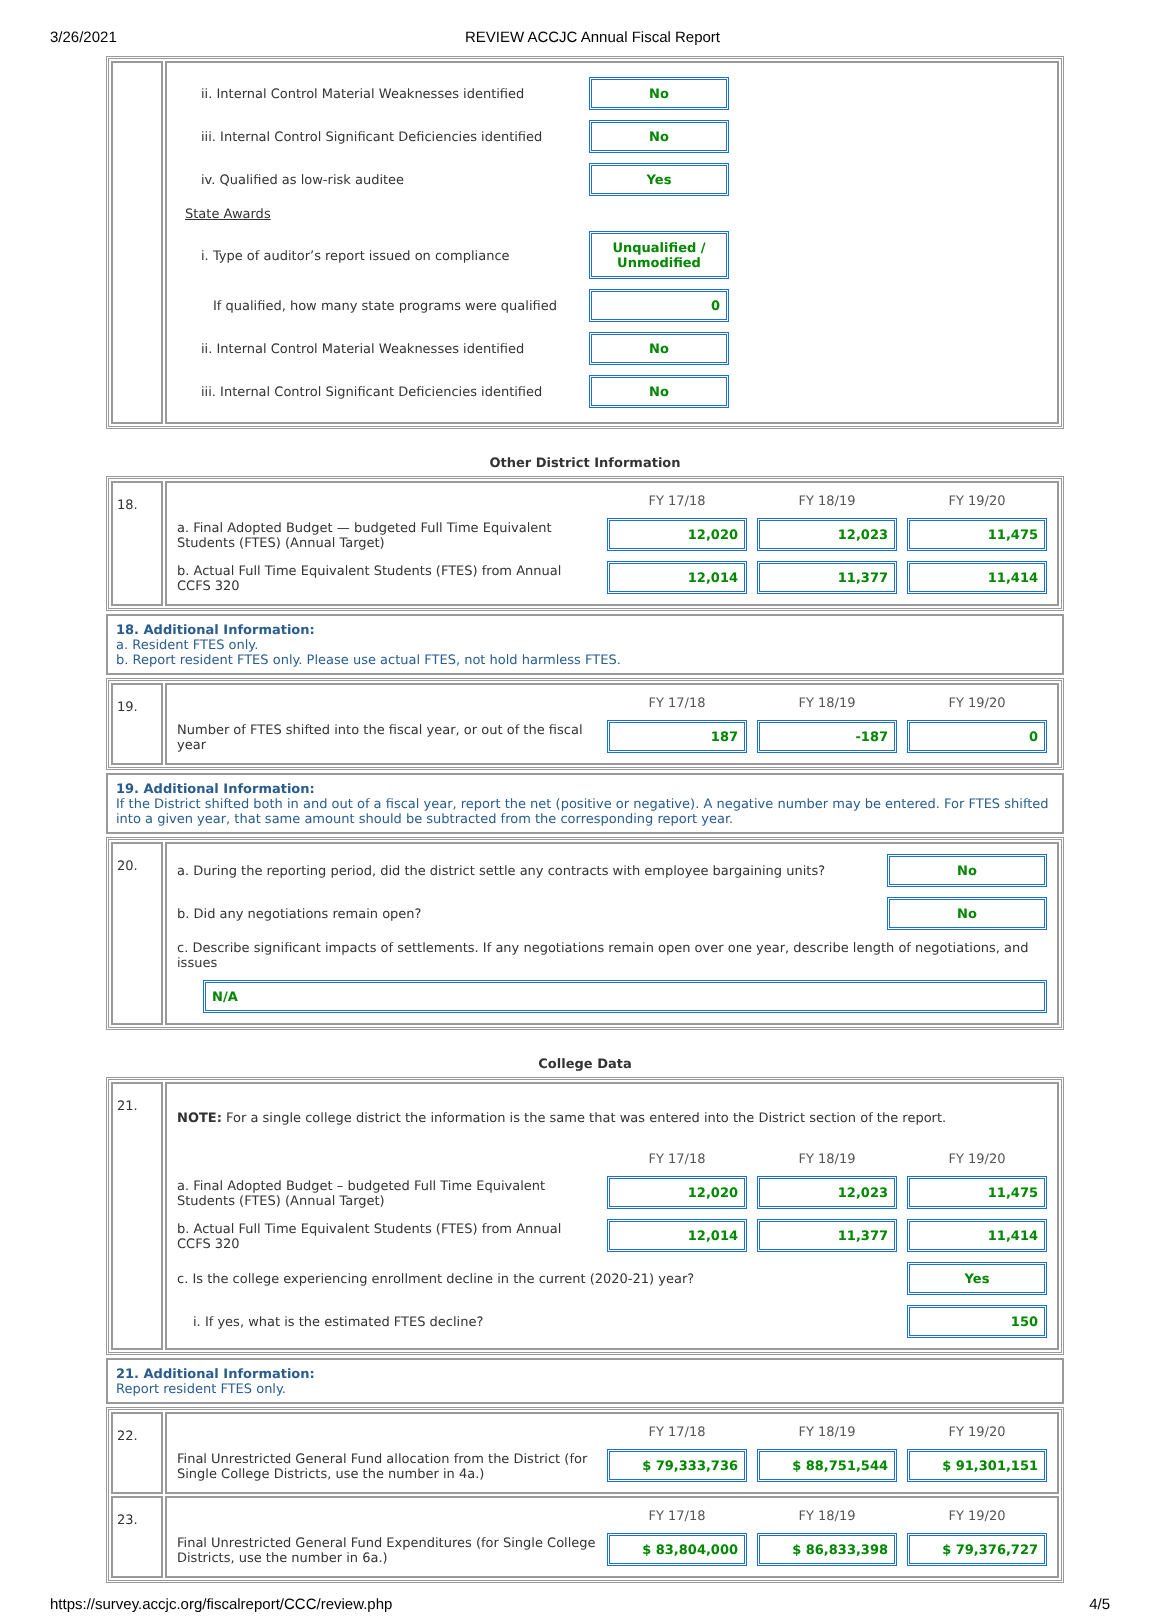3/26/2021 REVIEW ACCJC Annual Fiscal Report
| | / ii. Internal Control Material Weaknesses identified / No / / / iii. Internal Control Significant Deficiencies identified / No / / / iv. Qualified as low-risk auditee / Yes / / / State Awards / / / / i. Type of auditor’s report issued on compliance / Unqualified / Unmodified / / / If qualified, how many state programs were qualified / 0 / / / ii. Internal Control Material Weaknesses identified / No / / / iii. Internal Control Significant Deficiencies identified / No / / |
Other District Information
| 18. | / / FY 17/18 / FY 18/19 / FY 19/20 / / a. Final Adopted Budget — budgeted Full Time Equivalent Students (FTES) (Annual Target) / 12,020 / 12,023 / 11,475 / / b. Actual Full Time Equivalent Students (FTES) from Annual CCFS 320 / 12,014 / 11,377 / 11,414 / |
18. Additional Information:
a. Resident FTES only.
b. Report resident FTES only. Please use actual FTES, not hold harmless FTES.
| 19. | / / FY 17/18 / FY 18/19 / FY 19/20 / / Number of FTES shifted into the fiscal year, or out of the fiscal year / 187 / -187 / 0 / |
19. Additional Information:
If the District shifted both in and out of a fiscal year, report the net (positive or negative). A negative number may be entered. For FTES shifted into a given year, that same amount should be subtracted from the corresponding report year.
| 20. | / a. During the reporting period, did the district settle any contracts with employee bargaining units? / No / / b. Did any negotiations remain open? / No / / c. Describe significant impacts of settlements. If any negotiations remain open over one year, describe length of negotiations, and issues / / / N/A / / |
College Data
| 21. | / NOTE: For a single college district the information is the same that was entered into the District section of the report. / / / / / / FY 17/18 / FY 18/19 / FY 19/20 / / a. Final Adopted Budget – budgeted Full Time Equivalent Students (FTES) (Annual Target) / 12,020 / 12,023 / 11,475 / / b. Actual Full Time Equivalent Students (FTES) from Annual CCFS 320 / 12,014 / 11,377 / 11,414 / / c. Is the college experiencing enrollment decline in the current (2020-21) year? / / / Yes / / i. If yes, what is the estimated FTES decline? / / / 150 / |
21. Additional Information:
Report resident FTES only.
| 22. | / / FY 17/18 / FY 18/19 / FY 19/20 / / Final Unrestricted General Fund allocation from the District (for Single College Districts, use the number in 4a.) / $ 79,333,736 / $ 88,751,544 / $ 91,301,151 / |
| 23. | / / FY 17/18 / FY 18/19 / FY 19/20 / / Final Unrestricted General Fund Expenditures (for Single College Districts, use the number in 6a.) / $ 83,804,000 / $ 86,833,398 / $ 79,376,727 / |
https://survey.accjc.org/fiscalreport/CCC/review.php 4/5